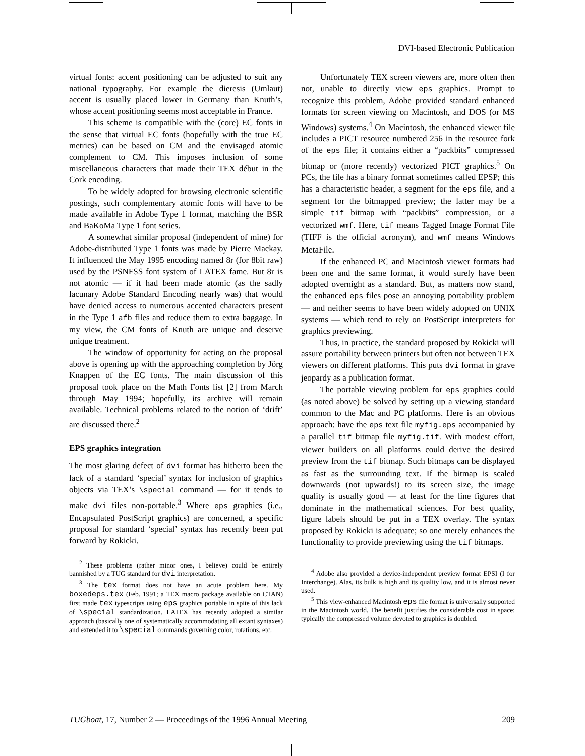DVI-based Electronic Publication
virtual fonts: accent positioning can be adjusted to suit any national typography. For example the dieresis (Umlaut) accent is usually placed lower in Germany than Knuth’s, whose accent positioning seems most acceptable in France.
This scheme is compatible with the (core) EC fonts in the sense that virtual EC fonts (hopefully with the true EC metrics) can be based on CM and the envisaged atomic complement to CM. This imposes inclusion of some miscellaneous characters that made their TEX début in the Cork encoding.
To be widely adopted for browsing electronic scientific postings, such complementary atomic fonts will have to be made available in Adobe Type 1 format, matching the BSR and BaKoMa Type 1 font series.
A somewhat similar proposal (independent of mine) for Adobe-distributed Type 1 fonts was made by Pierre Mackay. It influenced the May 1995 encoding named 8r (for 8bit raw) used by the PSNFSS font system of LATEX fame. But 8r is not atomic — if it had been made atomic (as the sadly lacunary Adobe Standard Encoding nearly was) that would have denied access to numerous accented characters present in the Type 1 afb files and reduce them to extra baggage. In my view, the CM fonts of Knuth are unique and deserve unique treatment.
The window of opportunity for acting on the proposal above is opening up with the approaching completion by Jörg Knappen of the EC fonts. The main discussion of this proposal took place on the Math Fonts list [2] from March through May 1994; hopefully, its archive will remain available. Technical problems related to the notion of ‘drift’ are discussed there.<sup>2</sup>
EPS graphics integration
The most glaring defect of dvi format has hitherto been the lack of a standard ‘special’ syntax for inclusion of graphics objects via TEX’s \special command — for it tends to make dvi files non-portable.<sup>3</sup> Where eps graphics (i.e., Encapsulated PostScript graphics) are concerned, a specific proposal for standard ‘special’ syntax has recently been put forward by Rokicki.
<sup>2</sup> These problems (rather minor ones, I believe) could be entirely bannished by a TUG standard for dvi interpretation.
<sup>3</sup> The tex format does not have an acute problem here. My boxedeps.tex (Feb. 1991; a TEX macro package available on CTAN) first made tex typescripts using eps graphics portable in spite of this lack of \special standardization. LATEX has recently adopted a similar approach (basically one of systematically accommodating all extant syntaxes) and extended it to \special commands governing color, rotations, etc.
Unfortunately TEX screen viewers are, more often then not, unable to directly view eps graphics. Prompt to recognize this problem, Adobe provided standard enhanced formats for screen viewing on Macintosh, and DOS (or MS Windows) systems.<sup>4</sup> On Macintosh, the enhanced viewer file includes a PICT resource numbered 256 in the resource fork of the eps file; it contains either a “packbits” compressed bitmap or (more recently) vectorized PICT graphics.<sup>5</sup> On PCs, the file has a binary format sometimes called EPSP; this has a characteristic header, a segment for the eps file, and a segment for the bitmapped preview; the latter may be a simple tif bitmap with “packbits” compression, or a vectorized wmf. Here, tif means Tagged Image Format File (TIFF is the official acronym), and wmf means Windows MetaFile.
If the enhanced PC and Macintosh viewer formats had been one and the same format, it would surely have been adopted overnight as a standard. But, as matters now stand, the enhanced eps files pose an annoying portability problem — and neither seems to have been widely adopted on UNIX systems — which tend to rely on PostScript interpreters for graphics previewing.
Thus, in practice, the standard proposed by Rokicki will assure portability between printers but often not between TEX viewers on different platforms. This puts dvi format in grave jeopardy as a publication format.
The portable viewing problem for eps graphics could (as noted above) be solved by setting up a viewing standard common to the Mac and PC platforms. Here is an obvious approach: have the eps text file myfig.eps accompanied by a parallel tif bitmap file myfig.tif. With modest effort, viewer builders on all platforms could derive the desired preview from the tif bitmap. Such bitmaps can be displayed as fast as the surrounding text. If the bitmap is scaled downwards (not upwards!) to its screen size, the image quality is usually good — at least for the line figures that dominate in the mathematical sciences. For best quality, figure labels should be put in a TEX overlay. The syntax proposed by Rokicki is adequate; so one merely enhances the functionality to provide previewing using the tif bitmaps.
<sup>4</sup> Adobe also provided a device-independent preview format EPSI (I for Interchange). Alas, its bulk is high and its quality low, and it is almost never used.
<sup>5</sup> This view-enhanced Macintosh eps file format is universally supported in the Macintosh world. The benefit justifies the considerable cost in space: typically the compressed volume devoted to graphics is doubled.
TUGboat, 17, Number 2 — Proceedings of the 1996 Annual Meeting 209